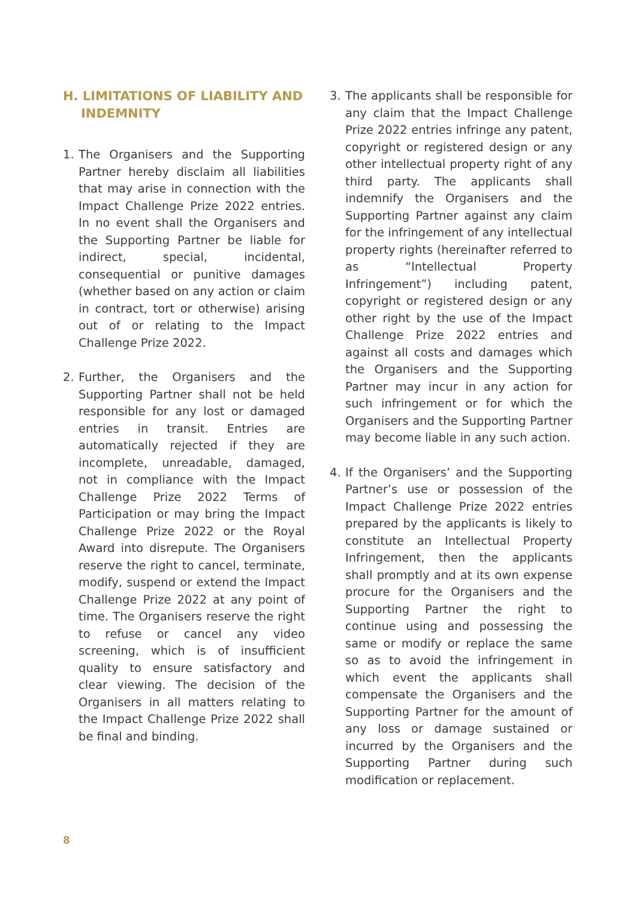H. LIMITATIONS OF LIABILITY AND INDEMNITY
1. The Organisers and the Supporting Partner hereby disclaim all liabilities that may arise in connection with the Impact Challenge Prize 2022 entries. In no event shall the Organisers and the Supporting Partner be liable for indirect, special, incidental, consequential or punitive damages (whether based on any action or claim in contract, tort or otherwise) arising out of or relating to the Impact Challenge Prize 2022.
2. Further, the Organisers and the Supporting Partner shall not be held responsible for any lost or damaged entries in transit. Entries are automatically rejected if they are incomplete, unreadable, damaged, not in compliance with the Impact Challenge Prize 2022 Terms of Participation or may bring the Impact Challenge Prize 2022 or the Royal Award into disrepute. The Organisers reserve the right to cancel, terminate, modify, suspend or extend the Impact Challenge Prize 2022 at any point of time. The Organisers reserve the right to refuse or cancel any video screening, which is of insufficient quality to ensure satisfactory and clear viewing. The decision of the Organisers in all matters relating to the Impact Challenge Prize 2022 shall be final and binding.
3. The applicants shall be responsible for any claim that the Impact Challenge Prize 2022 entries infringe any patent, copyright or registered design or any other intellectual property right of any third party. The applicants shall indemnify the Organisers and the Supporting Partner against any claim for the infringement of any intellectual property rights (hereinafter referred to as “Intellectual Property Infringement”) including patent, copyright or registered design or any other right by the use of the Impact Challenge Prize 2022 entries and against all costs and damages which the Organisers and the Supporting Partner may incur in any action for such infringement or for which the Organisers and the Supporting Partner may become liable in any such action.
4. If the Organisers’ and the Supporting Partner’s use or possession of the Impact Challenge Prize 2022 entries prepared by the applicants is likely to constitute an Intellectual Property Infringement, then the applicants shall promptly and at its own expense procure for the Organisers and the Supporting Partner the right to continue using and possessing the same or modify or replace the same so as to avoid the infringement in which event the applicants shall compensate the Organisers and the Supporting Partner for the amount of any loss or damage sustained or incurred by the Organisers and the Supporting Partner during such modification or replacement.
8